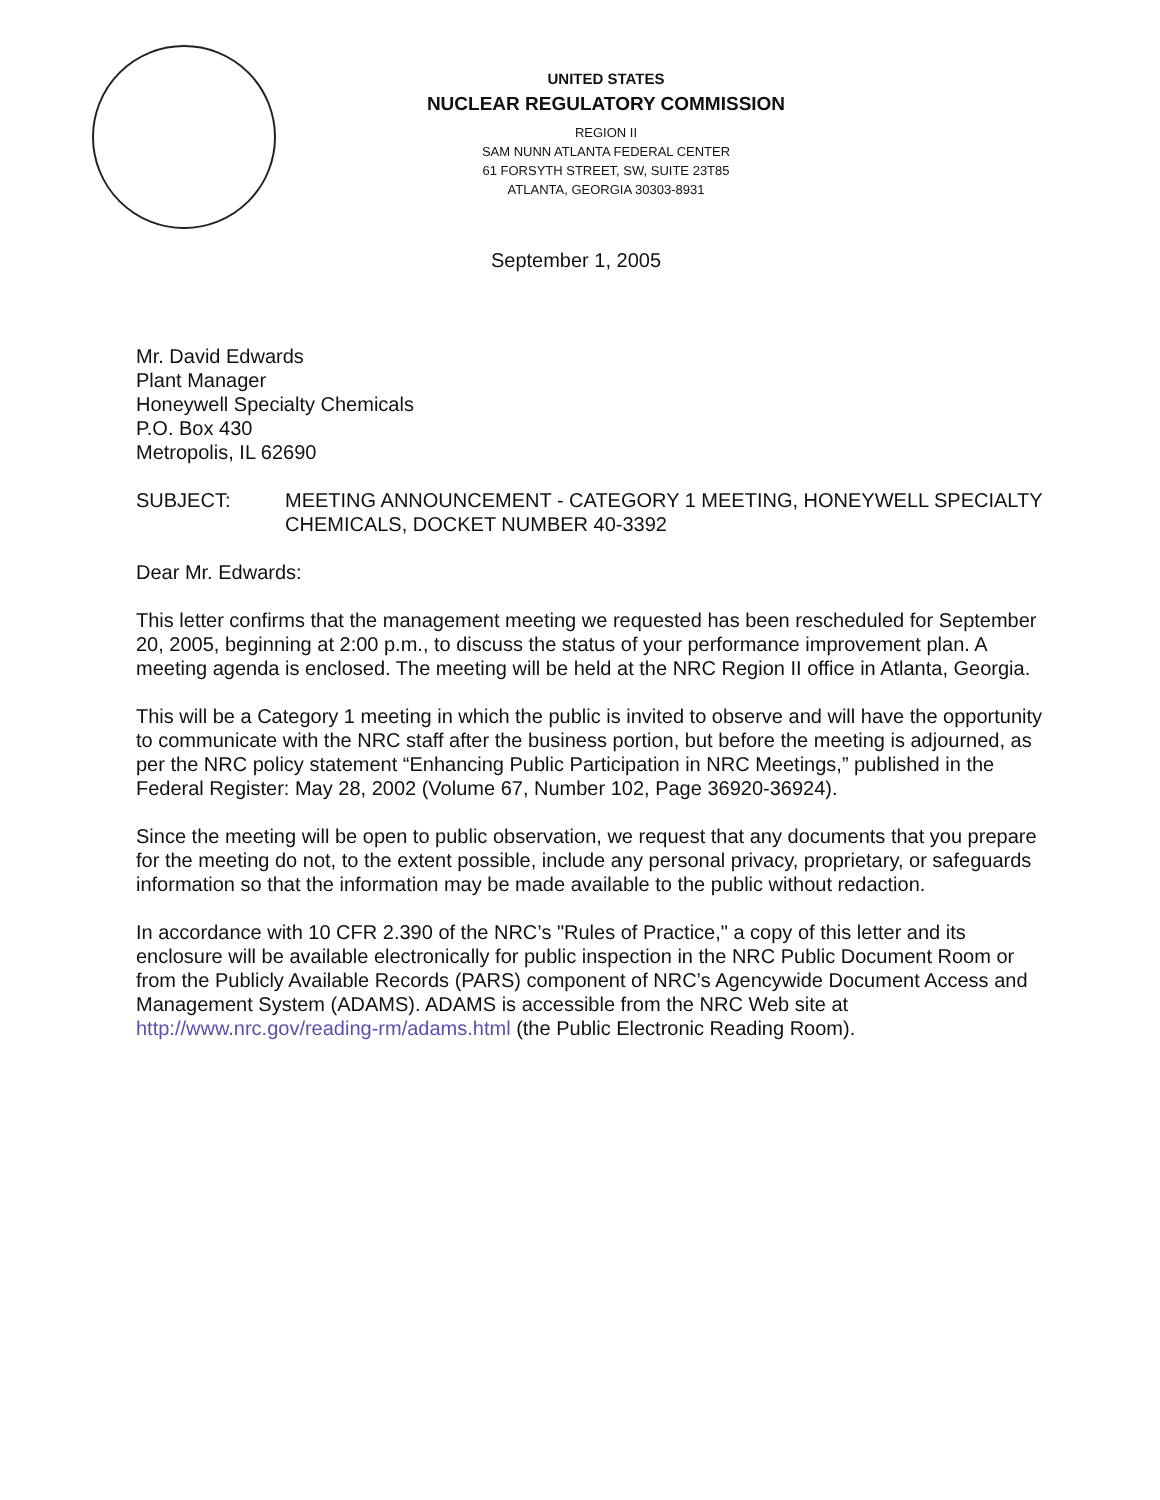UNITED STATES
NUCLEAR REGULATORY COMMISSION
REGION II
SAM NUNN ATLANTA FEDERAL CENTER
61 FORSYTH STREET, SW, SUITE 23T85
ATLANTA, GEORGIA 30303-8931
September 1, 2005
Mr. David Edwards
Plant Manager
Honeywell Specialty Chemicals
P.O. Box 430
Metropolis, IL 62690
SUBJECT: MEETING ANNOUNCEMENT - CATEGORY 1 MEETING, HONEYWELL SPECIALTY CHEMICALS, DOCKET NUMBER 40-3392
Dear Mr. Edwards:
This letter confirms that the management meeting we requested has been rescheduled for September 20, 2005, beginning at 2:00 p.m., to discuss the status of your performance improvement plan. A meeting agenda is enclosed. The meeting will be held at the NRC Region II office in Atlanta, Georgia.
This will be a Category 1 meeting in which the public is invited to observe and will have the opportunity to communicate with the NRC staff after the business portion, but before the meeting is adjourned, as per the NRC policy statement “Enhancing Public Participation in NRC Meetings,” published in the Federal Register: May 28, 2002 (Volume 67, Number 102, Page 36920-36924).
Since the meeting will be open to public observation, we request that any documents that you prepare for the meeting do not, to the extent possible, include any personal privacy, proprietary, or safeguards information so that the information may be made available to the public without redaction.
In accordance with 10 CFR 2.390 of the NRC’s "Rules of Practice," a copy of this letter and its enclosure will be available electronically for public inspection in the NRC Public Document Room or from the Publicly Available Records (PARS) component of NRC’s Agencywide Document Access and Management System (ADAMS). ADAMS is accessible from the NRC Web site at http://www.nrc.gov/reading-rm/adams.html (the Public Electronic Reading Room).